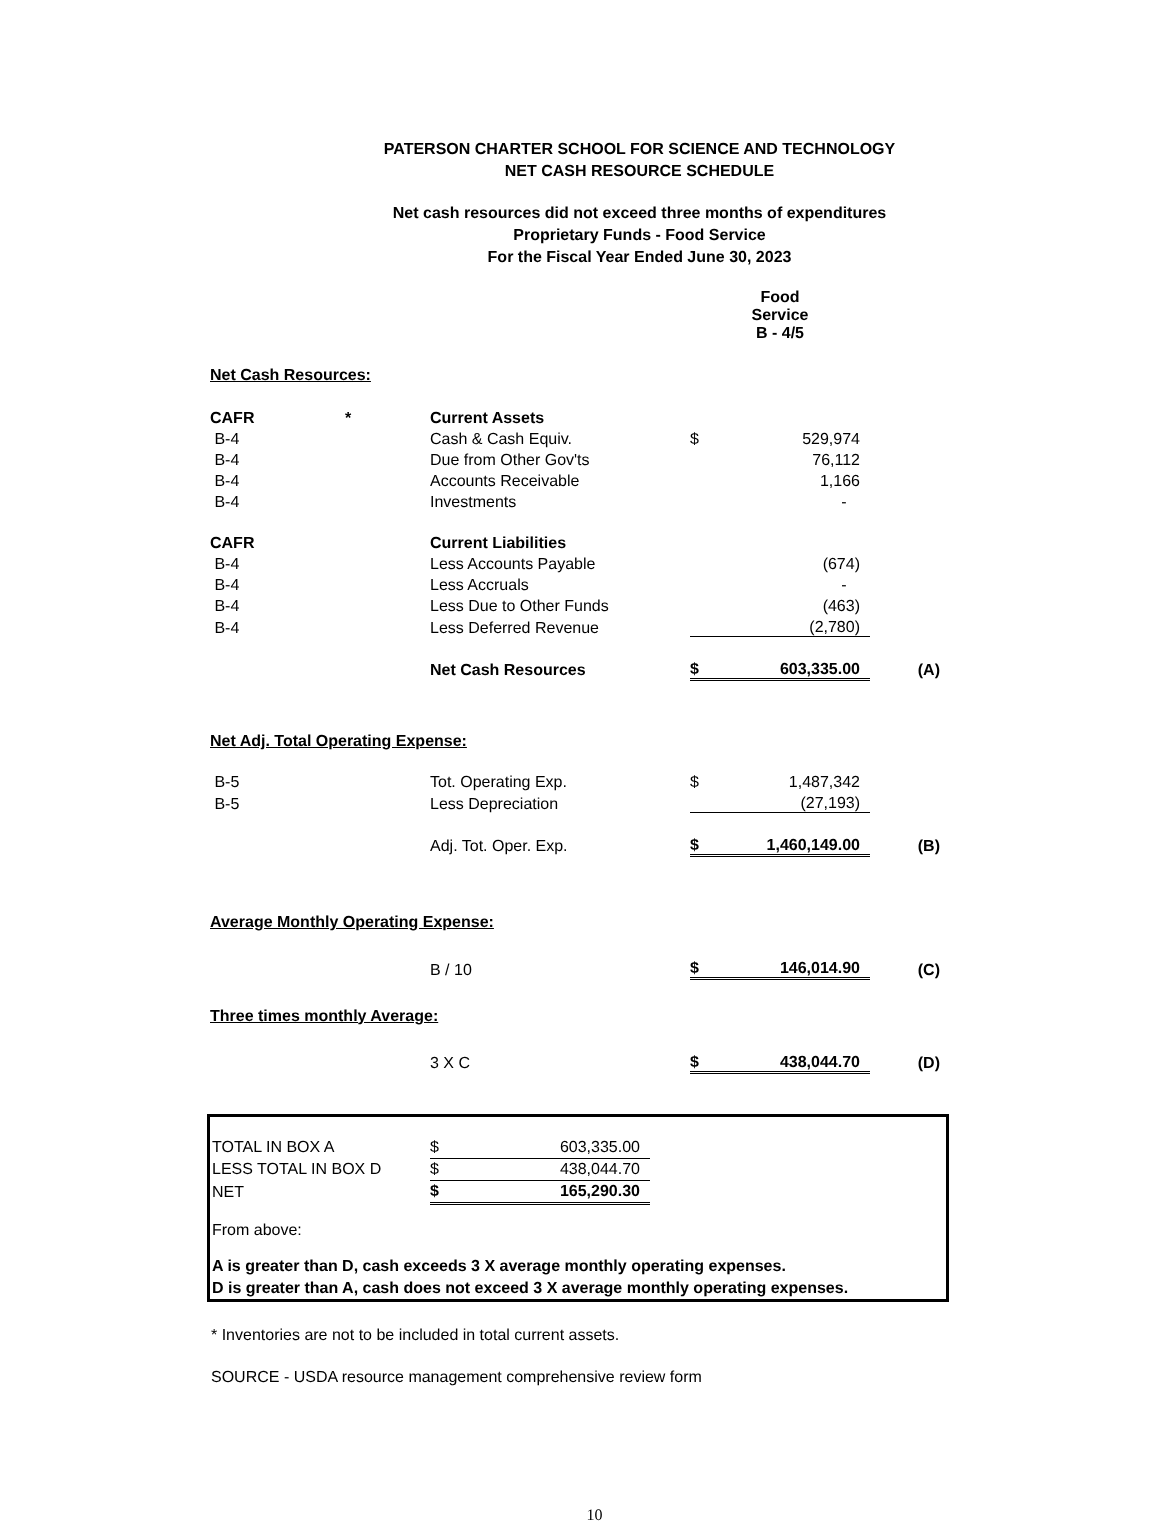PATERSON CHARTER SCHOOL FOR SCIENCE AND TECHNOLOGY
NET CASH RESOURCE SCHEDULE
Net cash resources did not exceed three months of expenditures
Proprietary Funds - Food Service
For the Fiscal Year Ended June 30, 2023
| | | | Food Service B - 4/5 | | |
| Net Cash Resources: | | | | | |
| CAFR | * | Current Assets | | | |
| B-4 | | Cash & Cash Equiv. | $ | 529,974 | |
| B-4 | | Due from Other Gov'ts | | 76,112 | |
| B-4 | | Accounts Receivable | | 1,166 | |
| B-4 | | Investments | | - | |
| CAFR | | Current Liabilities | | | |
| B-4 | | Less Accounts Payable | | (674) | |
| B-4 | | Less Accruals | | - | |
| B-4 | | Less Due to Other Funds | | (463) | |
| B-4 | | Less Deferred Revenue | | (2,780) | |
| | | Net Cash Resources | $ | 603,335.00 | (A) |
| Net Adj. Total Operating Expense: | | | | | |
| B-5 | | Tot. Operating Exp. | $ | 1,487,342 | |
| B-5 | | Less Depreciation | | (27,193) | |
| | | Adj. Tot. Oper. Exp. | $ | 1,460,149.00 | (B) |
| Average Monthly Operating Expense: | | | | | |
| | | B / 10 | $ | 146,014.90 | (C) |
| Three times monthly Average: | | | | | |
| | | 3 X C | $ | 438,044.70 | (D) |
| TOTAL IN BOX A | $ | 603,335.00 |
| LESS TOTAL IN BOX D | $ | 438,044.70 |
| NET | $ | 165,290.30 |
From above:
A is greater than D, cash exceeds 3 X average monthly operating expenses.
D is greater than A, cash does not exceed 3 X average monthly operating expenses.
* Inventories are not to be included in total current assets.
SOURCE - USDA resource management comprehensive review form
10